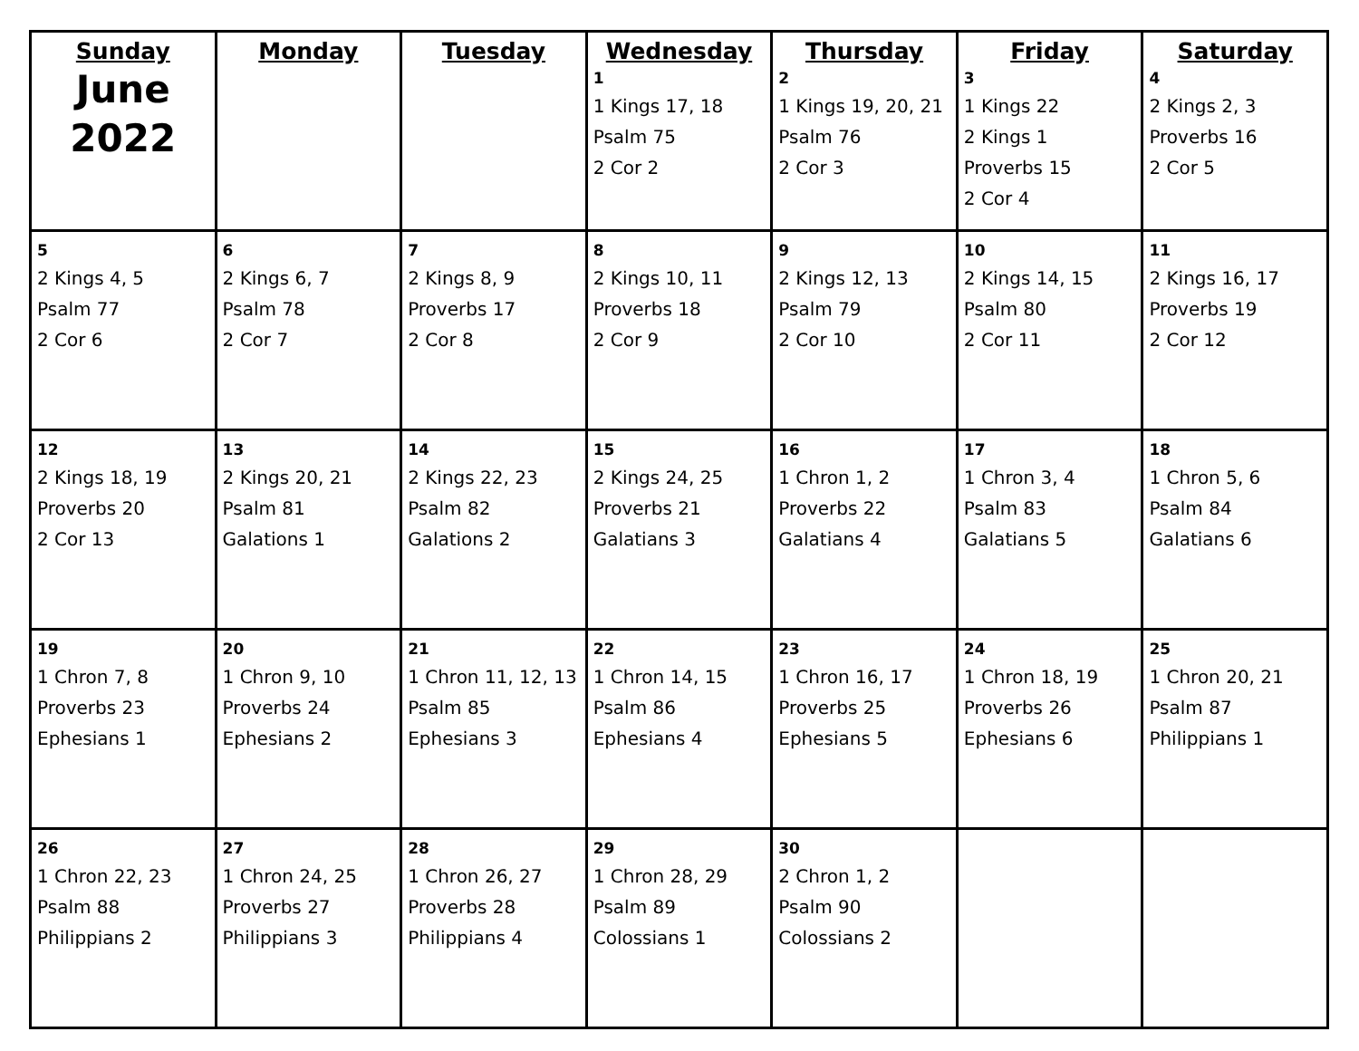| Sunday June 2022 | Monday | Tuesday | Wednesday 1 1 Kings 17, 18 Psalm 75 2 Cor 2 | Thursday 2 1 Kings 19, 20, 21 Psalm 76 2 Cor 3 | Friday 3 1 Kings 22 2 Kings 1 Proverbs 15 2 Cor 4 | Saturday 4 2 Kings 2, 3 Proverbs 16 2 Cor 5 |
| 5 2 Kings 4, 5 Psalm 77 2 Cor 6 | 6 2 Kings 6, 7 Psalm 78 2 Cor 7 | 7 2 Kings 8, 9 Proverbs 17 2 Cor 8 | 8 2 Kings 10, 11 Proverbs 18 2 Cor 9 | 9 2 Kings 12, 13 Psalm 79 2 Cor 10 | 10 2 Kings 14, 15 Psalm 80 2 Cor 11 | 11 2 Kings 16, 17 Proverbs 19 2 Cor 12 |
| 12 2 Kings 18, 19 Proverbs 20 2 Cor 13 | 13 2 Kings 20, 21 Psalm 81 Galations 1 | 14 2 Kings 22, 23 Psalm 82 Galations 2 | 15 2 Kings 24, 25 Proverbs 21 Galatians 3 | 16 1 Chron 1, 2 Proverbs 22 Galatians 4 | 17 1 Chron 3, 4 Psalm 83 Galatians 5 | 18 1 Chron 5, 6 Psalm 84 Galatians 6 |
| 19 1 Chron 7, 8 Proverbs 23 Ephesians 1 | 20 1 Chron 9, 10 Proverbs 24 Ephesians 2 | 21 1 Chron 11, 12, 13 Psalm 85 Ephesians 3 | 22 1 Chron 14, 15 Psalm 86 Ephesians 4 | 23 1 Chron 16, 17 Proverbs 25 Ephesians 5 | 24 1 Chron 18, 19 Proverbs 26 Ephesians 6 | 25 1 Chron 20, 21 Psalm 87 Philippians 1 |
| 26 1 Chron 22, 23 Psalm 88 Philippians 2 | 27 1 Chron 24, 25 Proverbs 27 Philippians 3 | 28 1 Chron 26, 27 Proverbs 28 Philippians 4 | 29 1 Chron 28, 29 Psalm 89 Colossians 1 | 30 2 Chron 1, 2 Psalm 90 Colossians 2 | | |